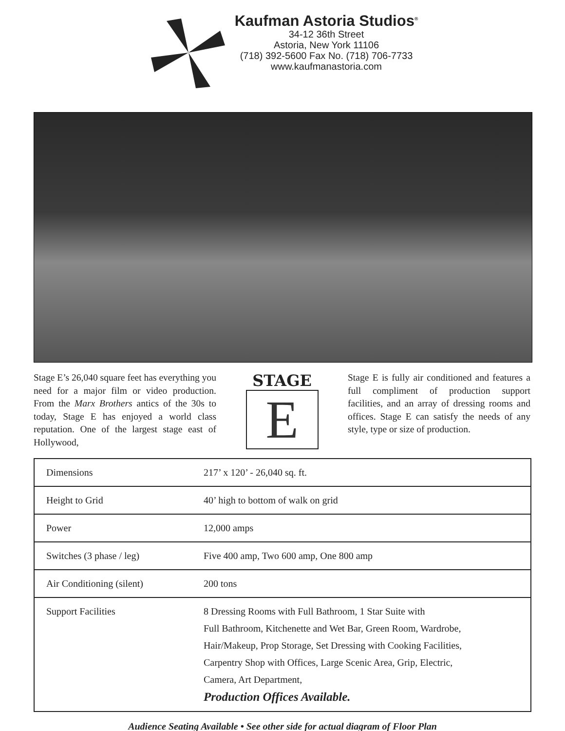Kaufman Astoria Studios<sup>®</sup>
34-12 36th Street
Astoria, New York 11106
(718) 392-5600 Fax No. (718) 706-7733
www.kaufmanastoria.com
Stage E’s 26,040 square feet has everything you need for a major film or video production. From the Marx Brothers antics of the 30s to today, Stage E has enjoyed a world class reputation. One of the largest stage east of Hollywood,
STAGE
E
Stage E is fully air conditioned and features a full compliment of production support facilities, and an array of dressing rooms and offices. Stage E can satisfy the needs of any style, type or size of production.
| Dimensions | 217’ x 120’ - 26,040 sq. ft. |
| Height to Grid | 40’ high to bottom of walk on grid |
| Power | 12,000 amps |
| Switches (3 phase / leg) | Five 400 amp, Two 600 amp, One 800 amp |
| Air Conditioning (silent) | 200 tons |
| Support Facilities | 8 Dressing Rooms with Full Bathroom, 1 Star Suite with Full Bathroom, Kitchenette and Wet Bar, Green Room, Wardrobe, Hair/Makeup, Prop Storage, Set Dressing with Cooking Facilities, Carpentry Shop with Offices, Large Scenic Area, Grip, Electric, Camera, Art Department, Production Offices Available. |
Audience Seating Available • See other side for actual diagram of Floor Plan